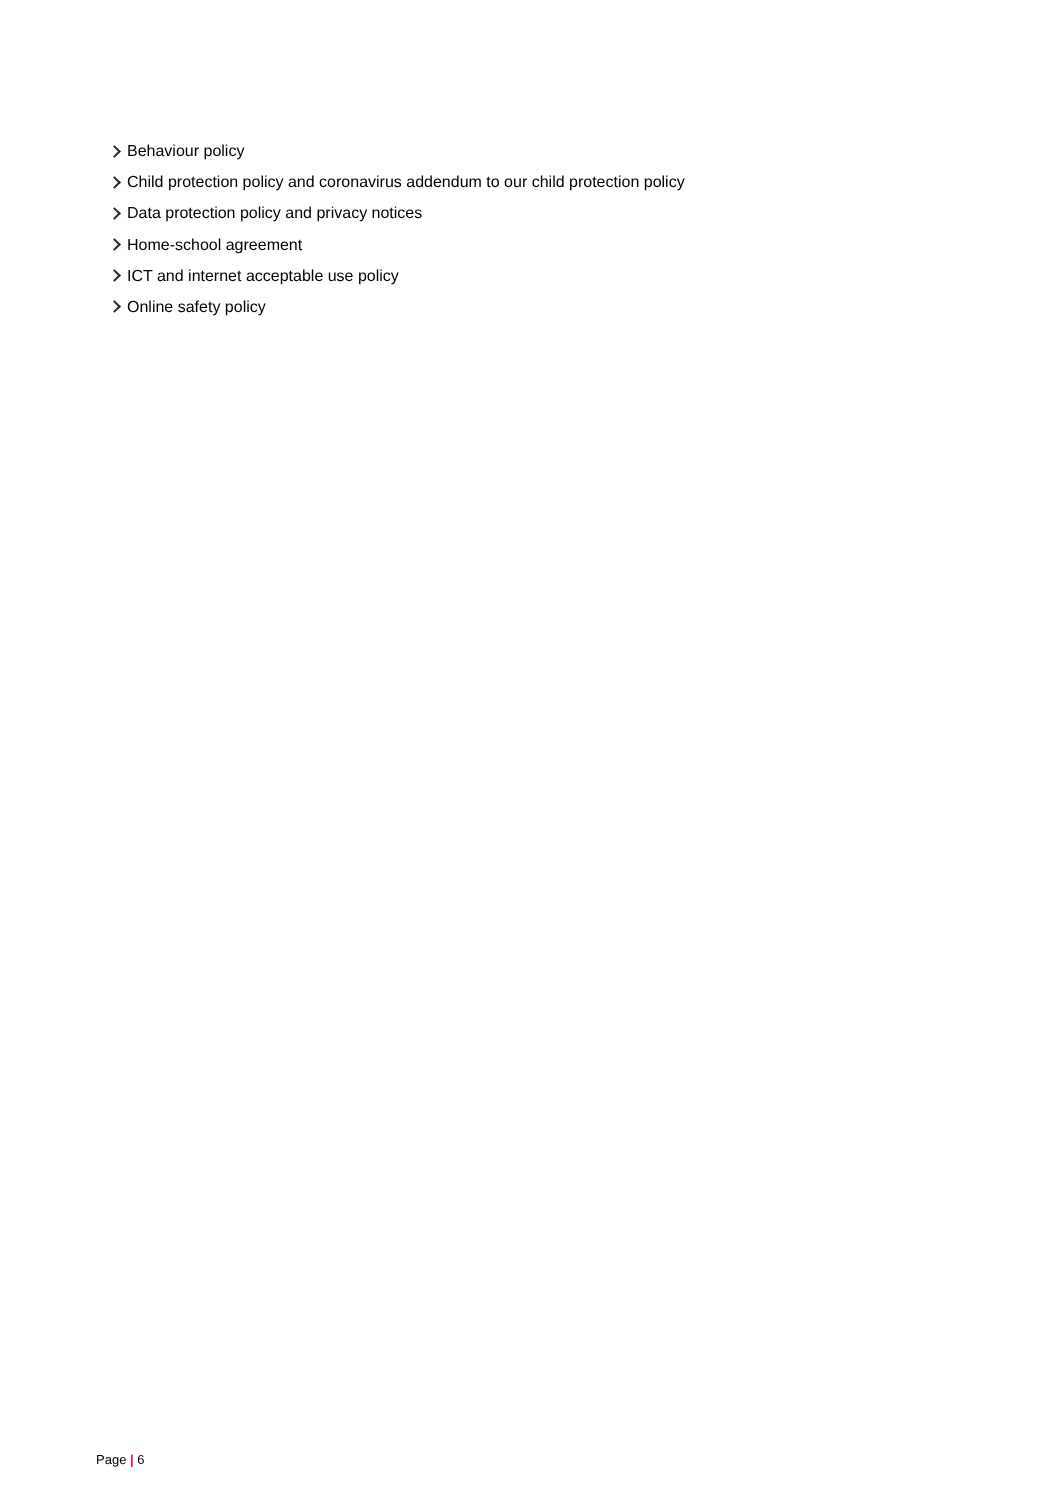Behaviour policy
Child protection policy and coronavirus addendum to our child protection policy
Data protection policy and privacy notices
Home-school agreement
ICT and internet acceptable use policy
Online safety policy
Page | 6